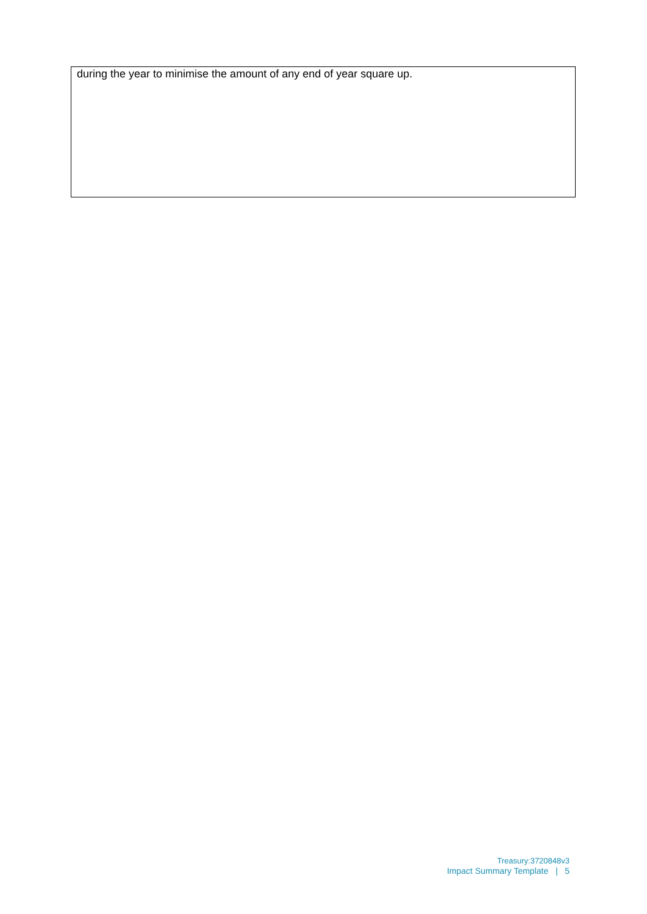during the year to minimise the amount of any end of year square up.
Treasury:3720848v3
Impact Summary Template | 5